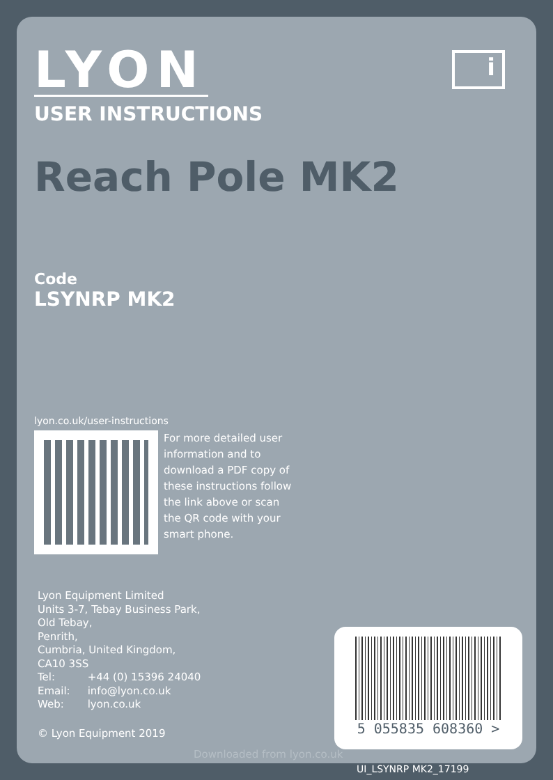i
LYON
USER INSTRUCTIONS
Reach Pole MK2
Code
LSYNRP MK2
lyon.co.uk/user-instructions
For more detailed user information and to download a PDF copy of these instructions follow the link above or scan the QR code with your smart phone.
Lyon Equipment Limited
Units 3-7, Tebay Business Park,
Old Tebay,
Penrith,
Cumbria, United Kingdom,
CA10 3SS
| Tel: | +44 (0) 15396 24040 |
| Email: | info@lyon.co.uk |
| Web: | lyon.co.uk |
© Lyon Equipment 2019
5 055835 608360 >
Downloaded from lyon.co.uk
UI_LSYNRP MK2_17199